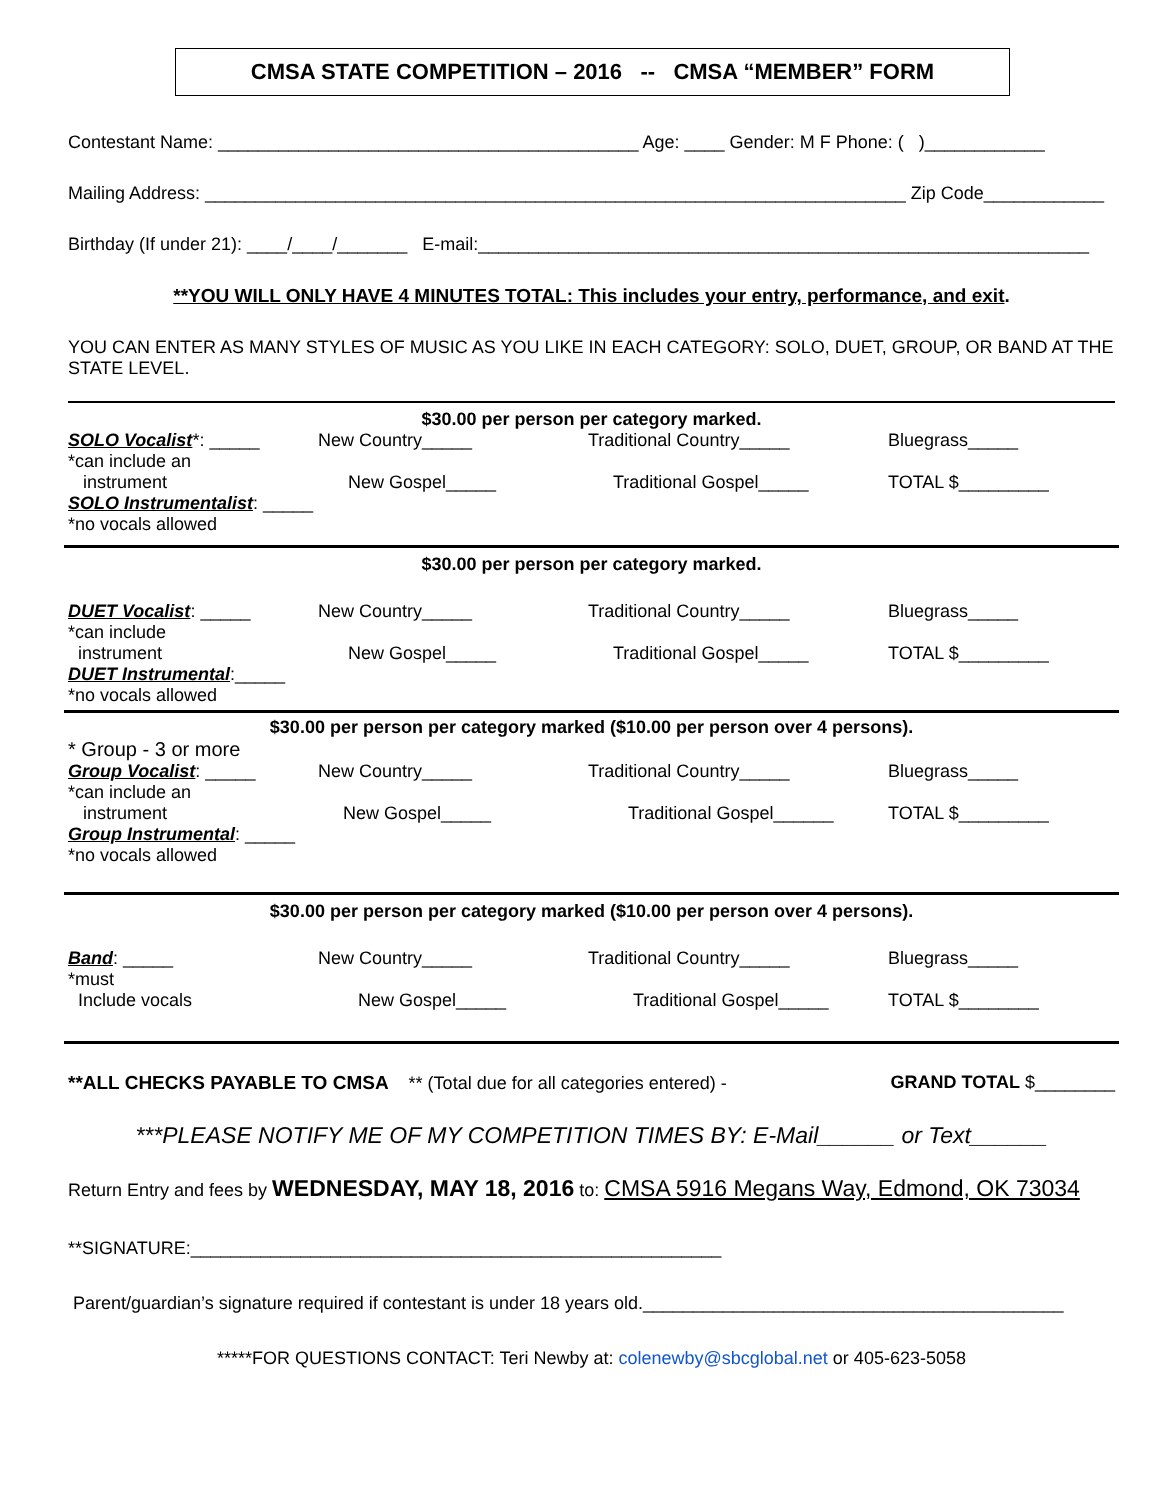CMSA STATE COMPETITION – 2016 -- CMSA “MEMBER” FORM
Contestant Name: __________________________________________ Age: ____ Gender: M F Phone: ( )____________
Mailing Address: ______________________________________________________________________ Zip Code____________
Birthday (If under 21): ____/____/_______ E-mail:_____________________________________________________________
**YOU WILL ONLY HAVE 4 MINUTES TOTAL: This includes your entry, performance, and exit.
YOU CAN ENTER AS MANY STYLES OF MUSIC AS YOU LIKE IN EACH CATEGORY: SOLO, DUET, GROUP, OR BAND AT THE STATE LEVEL.
$30.00 per person per category marked.
SOLO Vocalist*: _____ New Country_____ Traditional Country_____ Bluegrass_____
*can include an
instrument New Gospel_____ Traditional Gospel_____ TOTAL $_________
SOLO Instrumentalist: _____
*no vocals allowed
$30.00 per person per category marked.
DUET Vocalist: _____ New Country_____ Traditional Country_____ Bluegrass_____
*can include
instrument New Gospel_____ Traditional Gospel_____ TOTAL $_________
DUET Instrumental:_____
*no vocals allowed
$30.00 per person per category marked ($10.00 per person over 4 persons).
* Group - 3 or more
Group Vocalist: _____ New Country_____ Traditional Country_____ Bluegrass_____
*can include an
instrument New Gospel_____ Traditional Gospel______ TOTAL $_________
Group Instrumental: _____
*no vocals allowed
$30.00 per person per category marked ($10.00 per person over 4 persons).
Band: _____ New Country_____ Traditional Country_____ Bluegrass_____
*must
Include vocals New Gospel_____ Traditional Gospel_____ TOTAL $________
**ALL CHECKS PAYABLE TO CMSA ** (Total due for all categories entered) - GRAND TOTAL $________
***PLEASE NOTIFY ME OF MY COMPETITION TIMES BY: E-Mail______ or Text______
Return Entry and fees by WEDNESDAY, MAY 18, 2016 to: CMSA 5916 Megans Way, Edmond, OK 73034
**SIGNATURE:_____________________________________________________
Parent/guardian’s signature required if contestant is under 18 years old.__________________________________________
*****FOR QUESTIONS CONTACT: Teri Newby at: colenewby@sbcglobal.net or 405-623-5058